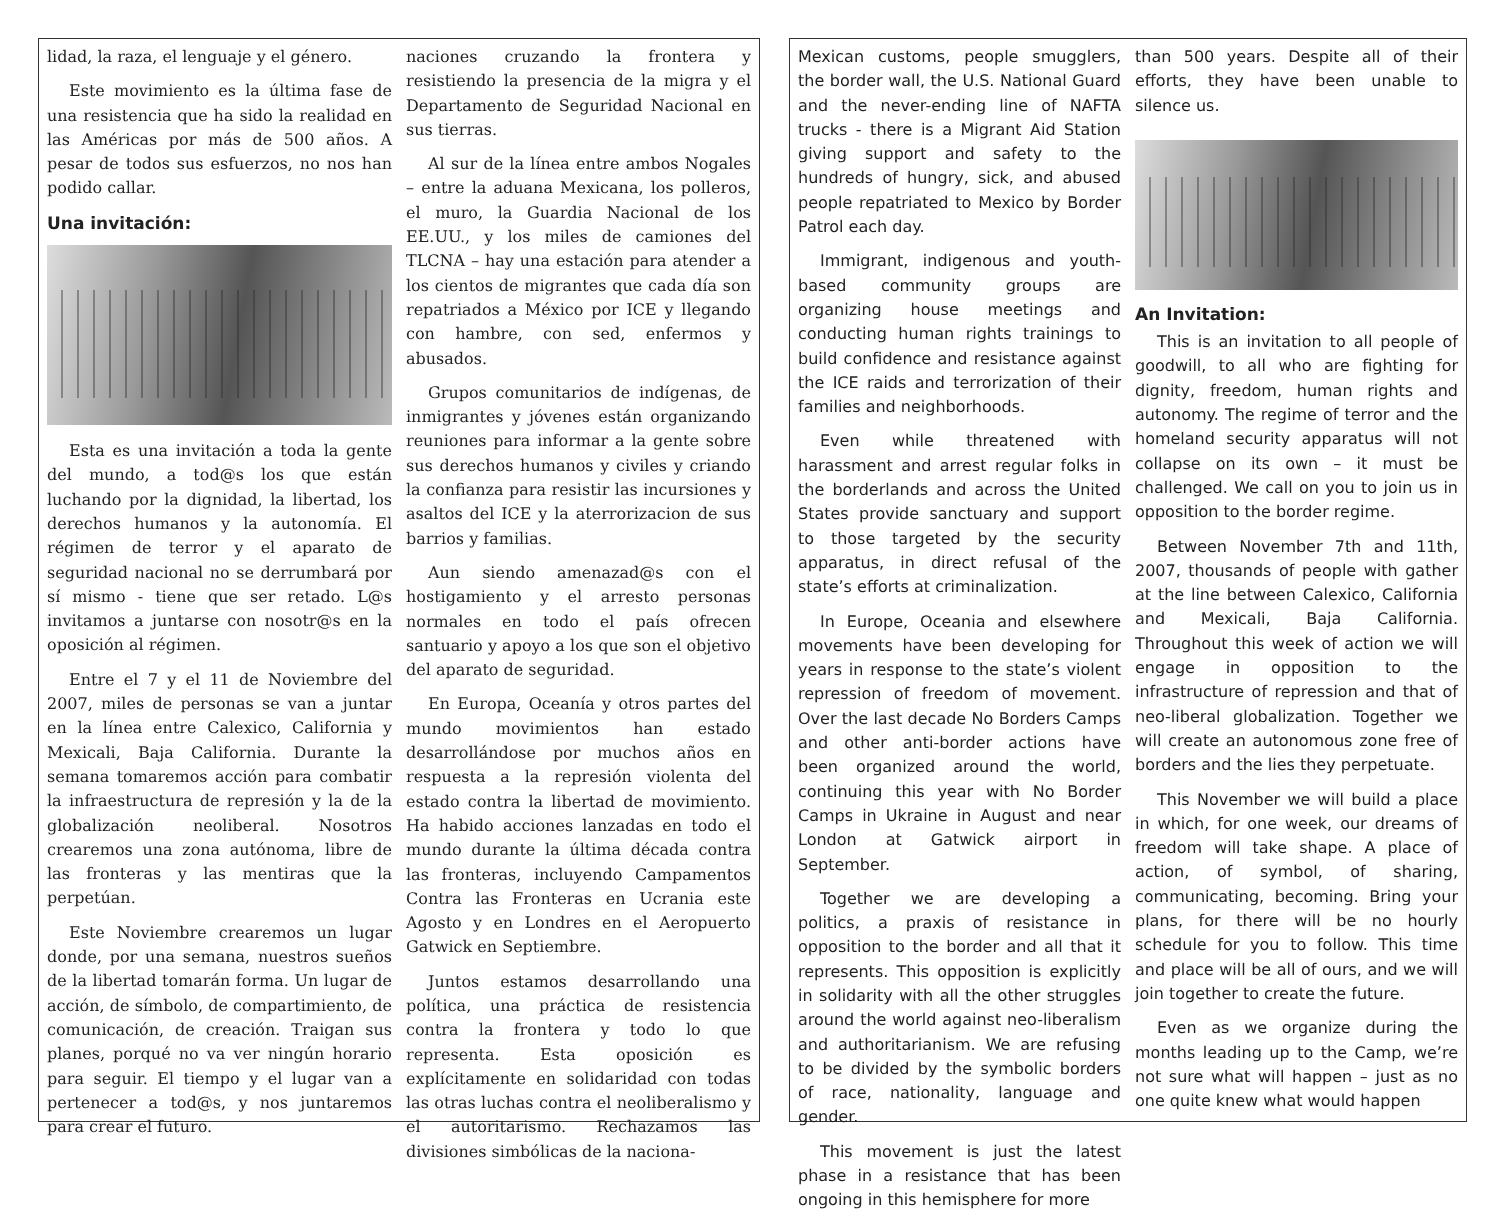naciones cruzando la frontera y resistiendo la presencia de la migra y el Departamento de Seguridad Nacional en sus tierras.
Al sur de la línea entre ambos Nogales – entre la aduana Mexicana, los polleros, el muro, la Guardia Nacional de los EE.UU., y los miles de camiones del TLCNA – hay una estación para atender a los cientos de migrantes que cada día son repatriados a México por ICE y llegando con hambre, con sed, enfermos y abusados.
Grupos comunitarios de indígenas, de inmigrantes y jóvenes están organizando reuniones para informar a la gente sobre sus derechos humanos y civiles y criando la confianza para resistir las incursiones y asaltos del ICE y la aterrorizacion de sus barrios y familias.
Aun siendo amenazad@s con el hostigamiento y el arresto personas normales en todo el país ofrecen santuario y apoyo a los que son el objetivo del aparato de seguridad.
En Europa, Oceanía y otros partes del mundo movimientos han estado desarrollándose por muchos años en respuesta a la represión violenta del estado contra la libertad de movimiento. Ha habido acciones lanzadas en todo el mundo durante la última década contra las fronteras, incluyendo Campamentos Contra las Fronteras en Ucrania este Agosto y en Londres en el Aeropuerto Gatwick en Septiembre.
Juntos estamos desarrollando una política, una práctica de resistencia contra la frontera y todo lo que representa. Esta oposición es explícitamente en solidaridad con todas las otras luchas contra el neoliberalismo y el autoritarismo. Rechazamos las divisiones simbólicas de la naciona-
lidad, la raza, el lenguaje y el género.
Este movimiento es la última fase de una resistencia que ha sido la realidad en las Américas por más de 500 años. A pesar de todos sus esfuerzos, no nos han podido callar.
Una invitación:
Esta es una invitación a toda la gente del mundo, a tod@s los que están luchando por la dignidad, la libertad, los derechos humanos y la autonomía. El régimen de terror y el aparato de seguridad nacional no se derrumbará por sí mismo - tiene que ser retado. L@s invitamos a juntarse con nosotr@s en la oposición al régimen.
Entre el 7 y el 11 de Noviembre del 2007, miles de personas se van a juntar en la línea entre Calexico, California y Mexicali, Baja California. Durante la semana tomaremos acción para combatir la infraestructura de represión y la de la globalización neoliberal. Nosotros crearemos una zona autónoma, libre de las fronteras y las mentiras que la perpetúan.
Este Noviembre crearemos un lugar donde, por una semana, nuestros sueños de la libertad tomarán forma. Un lugar de acción, de símbolo, de compartimiento, de comunicación, de creación. Traigan sus planes, porqué no va ver ningún horario para seguir. El tiempo y el lugar van a pertenecer a tod@s, y nos juntaremos para crear el futuro.
Mexican customs, people smugglers, the border wall, the U.S. National Guard and the never-ending line of NAFTA trucks - there is a Migrant Aid Station giving support and safety to the hundreds of hungry, sick, and abused people repatriated to Mexico by Border Patrol each day.
Immigrant, indigenous and youth-based community groups are organizing house meetings and conducting human rights trainings to build confidence and resistance against the ICE raids and terrorization of their families and neighborhoods.
Even while threatened with harassment and arrest regular folks in the borderlands and across the United States provide sanctuary and support to those targeted by the security apparatus, in direct refusal of the state’s efforts at criminalization.
In Europe, Oceania and elsewhere movements have been developing for years in response to the state’s violent repression of freedom of movement. Over the last decade No Borders Camps and other anti-border actions have been organized around the world, continuing this year with No Border Camps in Ukraine in August and near London at Gatwick airport in September.
Together we are developing a politics, a praxis of resistance in opposition to the border and all that it represents. This opposition is explicitly in solidarity with all the other struggles around the world against neo-liberalism and authoritarianism. We are refusing to be divided by the symbolic borders of race, nationality, language and gender.
This movement is just the latest phase in a resistance that has been ongoing in this hemisphere for more
than 500 years. Despite all of their efforts, they have been unable to silence us.
An Invitation:
This is an invitation to all people of goodwill, to all who are fighting for dignity, freedom, human rights and autonomy. The regime of terror and the homeland security apparatus will not collapse on its own – it must be challenged. We call on you to join us in opposition to the border regime.
Between November 7th and 11th, 2007, thousands of people with gather at the line between Calexico, California and Mexicali, Baja California. Throughout this week of action we will engage in opposition to the infrastructure of repression and that of neo-liberal globalization. Together we will create an autonomous zone free of borders and the lies they perpetuate.
This November we will build a place in which, for one week, our dreams of freedom will take shape. A place of action, of symbol, of sharing, communicating, becoming. Bring your plans, for there will be no hourly schedule for you to follow. This time and place will be all of ours, and we will join together to create the future.
Even as we organize during the months leading up to the Camp, we’re not sure what will happen – just as no one quite knew what would happen